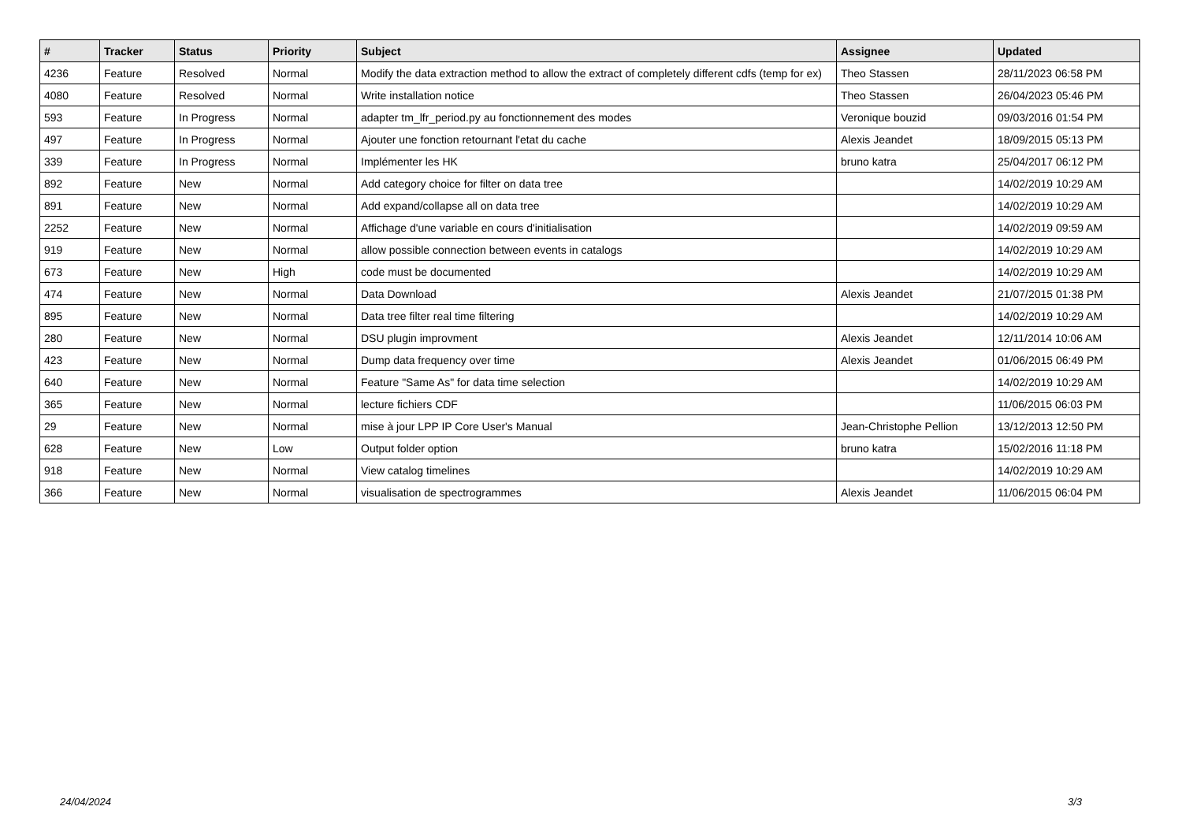| # | Tracker | Status | Priority | Subject | Assignee | Updated |
| --- | --- | --- | --- | --- | --- | --- |
| 4236 | Feature | Resolved | Normal | Modify the data extraction method to allow the extract of completely different cdfs (temp for ex) | Theo Stassen | 28/11/2023 06:58 PM |
| 4080 | Feature | Resolved | Normal | Write installation notice | Theo Stassen | 26/04/2023 05:46 PM |
| 593 | Feature | In Progress | Normal | adapter tm_lfr_period.py au fonctionnement des modes | Veronique bouzid | 09/03/2016 01:54 PM |
| 497 | Feature | In Progress | Normal | Ajouter une fonction retournant l'etat du cache | Alexis Jeandet | 18/09/2015 05:13 PM |
| 339 | Feature | In Progress | Normal | Implémenter les HK | bruno katra | 25/04/2017 06:12 PM |
| 892 | Feature | New | Normal | Add category choice for filter on data tree | | 14/02/2019 10:29 AM |
| 891 | Feature | New | Normal | Add expand/collapse all on data tree | | 14/02/2019 10:29 AM |
| 2252 | Feature | New | Normal | Affichage d'une variable en cours d'initialisation | | 14/02/2019 09:59 AM |
| 919 | Feature | New | Normal | allow possible connection between events in catalogs | | 14/02/2019 10:29 AM |
| 673 | Feature | New | High | code must be documented | | 14/02/2019 10:29 AM |
| 474 | Feature | New | Normal | Data Download | Alexis Jeandet | 21/07/2015 01:38 PM |
| 895 | Feature | New | Normal | Data tree filter real time filtering | | 14/02/2019 10:29 AM |
| 280 | Feature | New | Normal | DSU plugin improvment | Alexis Jeandet | 12/11/2014 10:06 AM |
| 423 | Feature | New | Normal | Dump data frequency over time | Alexis Jeandet | 01/06/2015 06:49 PM |
| 640 | Feature | New | Normal | Feature "Same As" for data time selection | | 14/02/2019 10:29 AM |
| 365 | Feature | New | Normal | lecture fichiers CDF | | 11/06/2015 06:03 PM |
| 29 | Feature | New | Normal | mise à jour LPP IP Core User's Manual | Jean-Christophe Pellion | 13/12/2013 12:50 PM |
| 628 | Feature | New | Low | Output folder option | bruno katra | 15/02/2016 11:18 PM |
| 918 | Feature | New | Normal | View catalog timelines | | 14/02/2019 10:29 AM |
| 366 | Feature | New | Normal | visualisation de spectrogrammes | Alexis Jeandet | 11/06/2015 06:04 PM |
24/04/2024 3/3